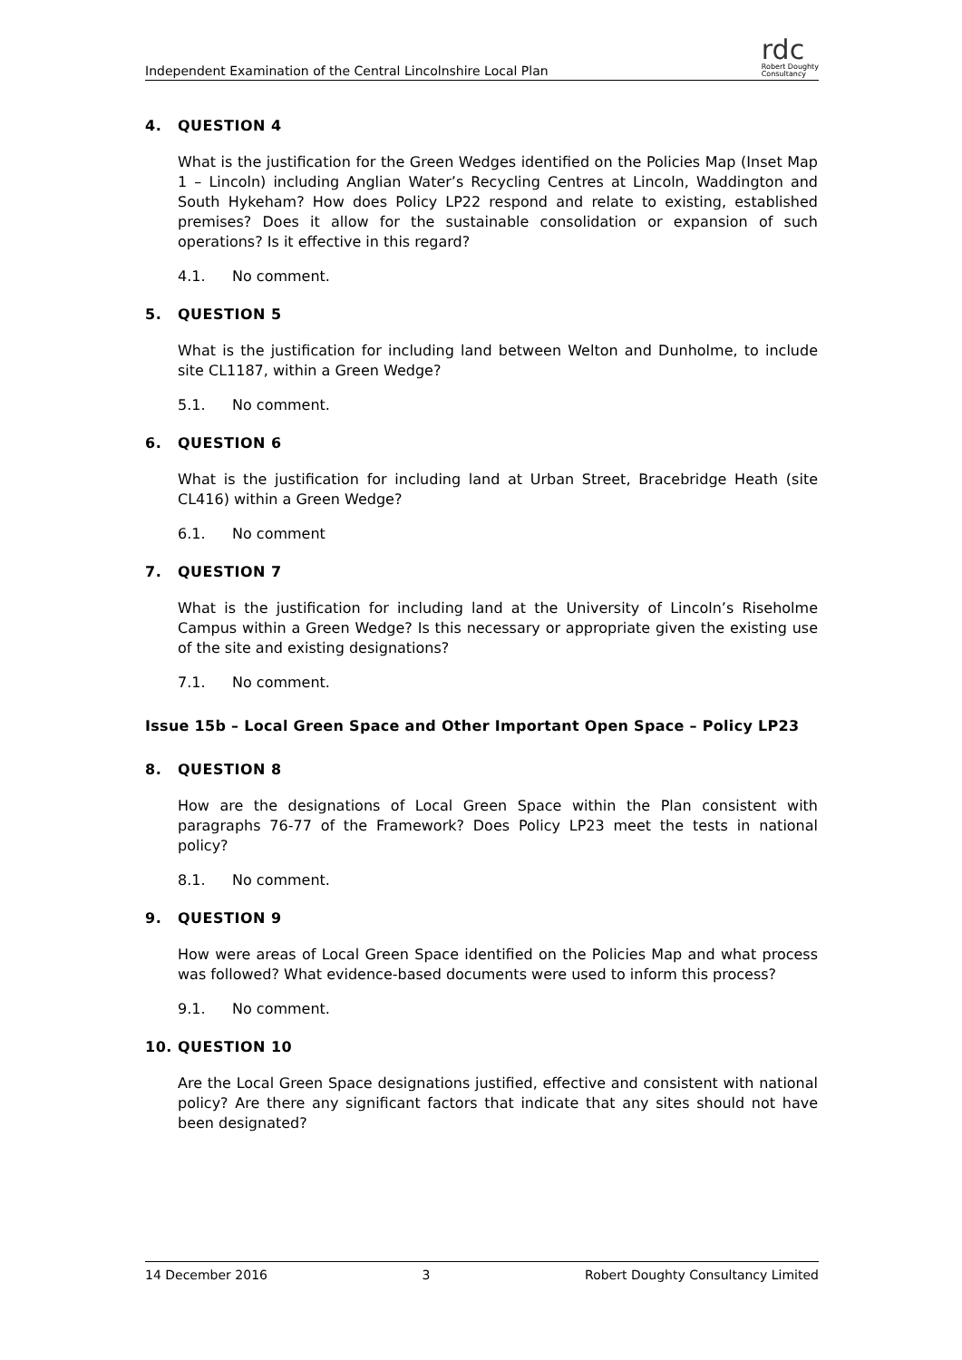Independent Examination of the Central Lincolnshire Local Plan
rdc
Robert Doughty
Consultancy
4. QUESTION 4
What is the justification for the Green Wedges identified on the Policies Map (Inset Map 1 – Lincoln) including Anglian Water’s Recycling Centres at Lincoln, Waddington and South Hykeham? How does Policy LP22 respond and relate to existing, established premises? Does it allow for the sustainable consolidation or expansion of such operations? Is it effective in this regard?
4.1. No comment.
5. QUESTION 5
What is the justification for including land between Welton and Dunholme, to include site CL1187, within a Green Wedge?
5.1. No comment.
6. QUESTION 6
What is the justification for including land at Urban Street, Bracebridge Heath (site CL416) within a Green Wedge?
6.1. No comment
7. QUESTION 7
What is the justification for including land at the University of Lincoln’s Riseholme Campus within a Green Wedge? Is this necessary or appropriate given the existing use of the site and existing designations?
7.1. No comment.
Issue 15b – Local Green Space and Other Important Open Space – Policy LP23
8. QUESTION 8
How are the designations of Local Green Space within the Plan consistent with paragraphs 76-77 of the Framework? Does Policy LP23 meet the tests in national policy?
8.1. No comment.
9. QUESTION 9
How were areas of Local Green Space identified on the Policies Map and what process was followed? What evidence-based documents were used to inform this process?
9.1. No comment.
10. QUESTION 10
Are the Local Green Space designations justified, effective and consistent with national policy? Are there any significant factors that indicate that any sites should not have been designated?
14 December 2016 3 Robert Doughty Consultancy Limited